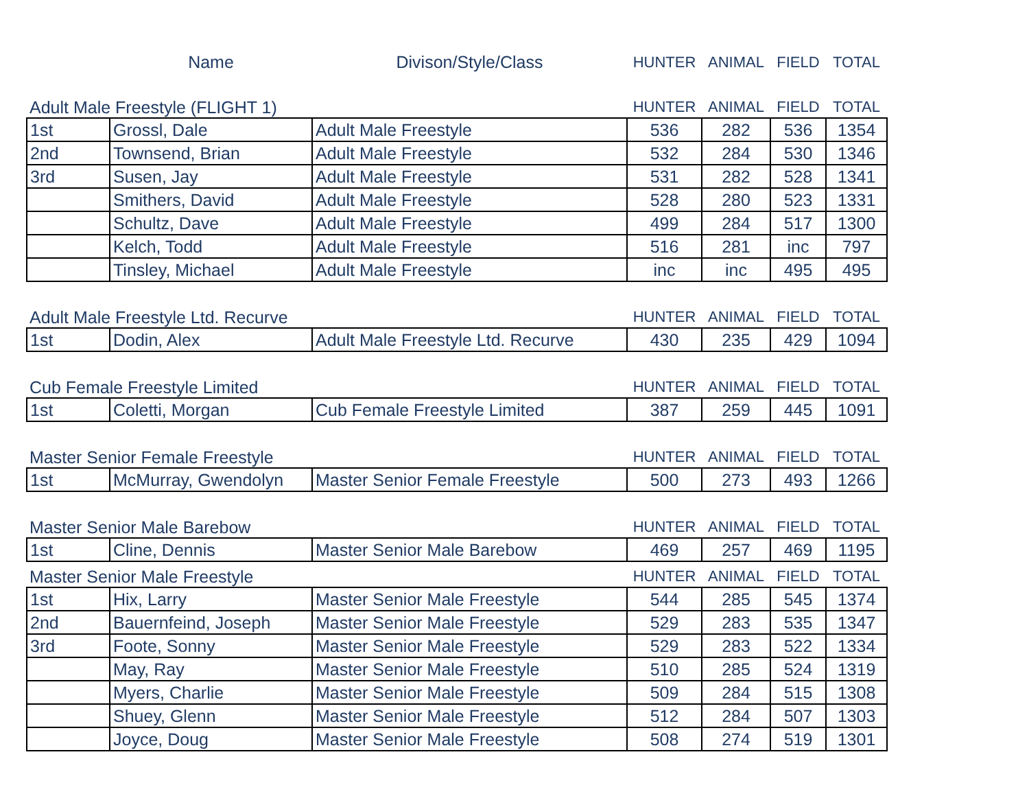| | Name | Divison/Style/Class | HUNTER | ANIMAL | FIELD | TOTAL |
| Adult Male Freestyle (FLIGHT 1) | | | HUNTER | ANIMAL | FIELD | TOTAL |
| 1st | Grossl, Dale | Adult Male Freestyle | 536 | 282 | 536 | 1354 |
| 2nd | Townsend, Brian | Adult Male Freestyle | 532 | 284 | 530 | 1346 |
| 3rd | Susen, Jay | Adult Male Freestyle | 531 | 282 | 528 | 1341 |
| | Smithers, David | Adult Male Freestyle | 528 | 280 | 523 | 1331 |
| | Schultz, Dave | Adult Male Freestyle | 499 | 284 | 517 | 1300 |
| | Kelch, Todd | Adult Male Freestyle | 516 | 281 | inc | 797 |
| | Tinsley, Michael | Adult Male Freestyle | inc | inc | 495 | 495 |
| Adult Male Freestyle Ltd. Recurve | | | HUNTER | ANIMAL | FIELD | TOTAL |
| 1st | Dodin, Alex | Adult Male Freestyle Ltd. Recurve | 430 | 235 | 429 | 1094 |
| Cub Female Freestyle Limited | | | HUNTER | ANIMAL | FIELD | TOTAL |
| 1st | Coletti, Morgan | Cub Female Freestyle Limited | 387 | 259 | 445 | 1091 |
| Master Senior Female Freestyle | | | HUNTER | ANIMAL | FIELD | TOTAL |
| 1st | McMurray, Gwendolyn | Master Senior Female Freestyle | 500 | 273 | 493 | 1266 |
| Master Senior Male Barebow | | | HUNTER | ANIMAL | FIELD | TOTAL |
| 1st | Cline, Dennis | Master Senior Male Barebow | 469 | 257 | 469 | 1195 |
| Master Senior Male Freestyle | | | HUNTER | ANIMAL | FIELD | TOTAL |
| 1st | Hix, Larry | Master Senior Male Freestyle | 544 | 285 | 545 | 1374 |
| 2nd | Bauernfeind, Joseph | Master Senior Male Freestyle | 529 | 283 | 535 | 1347 |
| 3rd | Foote, Sonny | Master Senior Male Freestyle | 529 | 283 | 522 | 1334 |
| | May, Ray | Master Senior Male Freestyle | 510 | 285 | 524 | 1319 |
| | Myers, Charlie | Master Senior Male Freestyle | 509 | 284 | 515 | 1308 |
| | Shuey, Glenn | Master Senior Male Freestyle | 512 | 284 | 507 | 1303 |
| | Joyce, Doug | Master Senior Male Freestyle | 508 | 274 | 519 | 1301 |